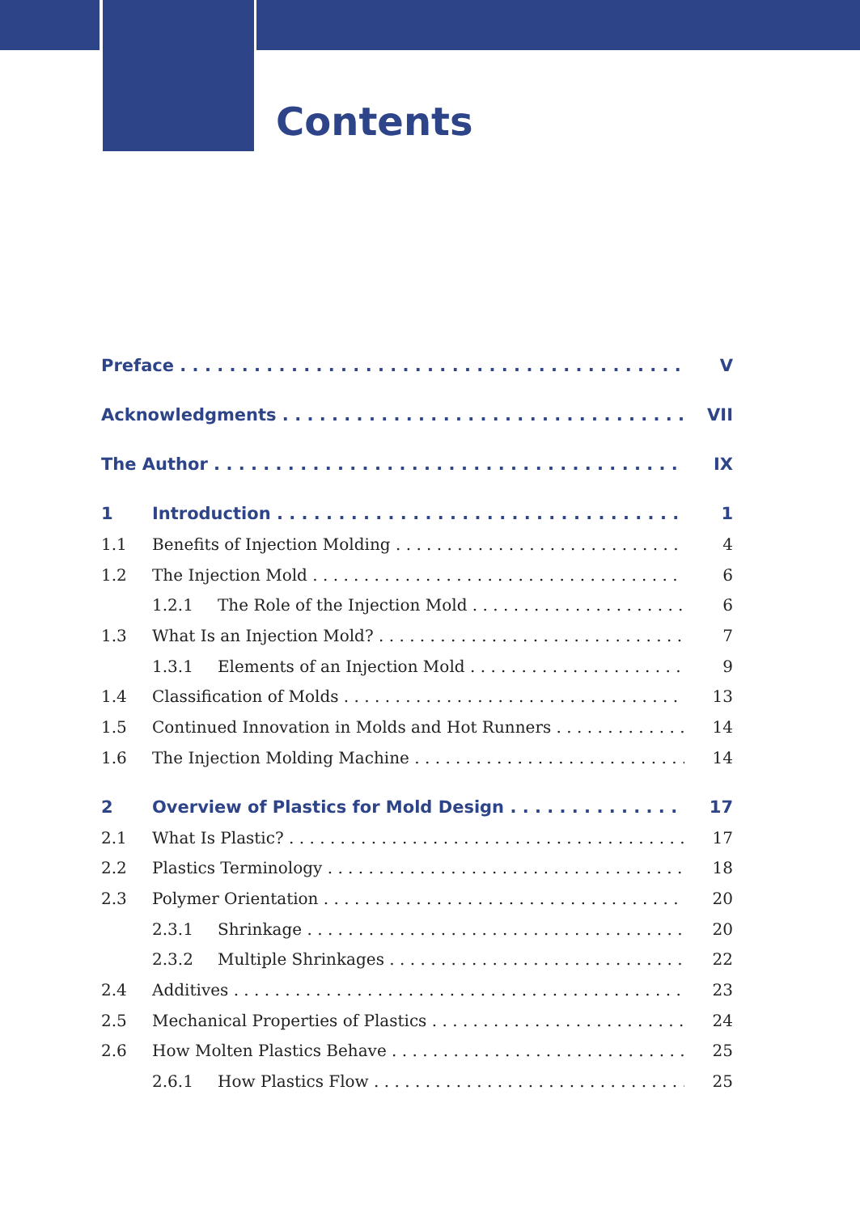Contents
Preface V
Acknowledgments VII
The Author IX
1 Introduction 1
1.1 Benefits of Injection Molding 4
1.2 The Injection Mold 6
1.2.1 The Role of the Injection Mold 6
1.3 What Is an Injection Mold? 7
1.3.1 Elements of an Injection Mold 9
1.4 Classification of Molds 13
1.5 Continued Innovation in Molds and Hot Runners 14
1.6 The Injection Molding Machine 14
2 Overview of Plastics for Mold Design 17
2.1 What Is Plastic? 17
2.2 Plastics Terminology 18
2.3 Polymer Orientation 20
2.3.1 Shrinkage 20
2.3.2 Multiple Shrinkages 22
2.4 Additives 23
2.5 Mechanical Properties of Plastics 24
2.6 How Molten Plastics Behave 25
2.6.1 How Plastics Flow 25